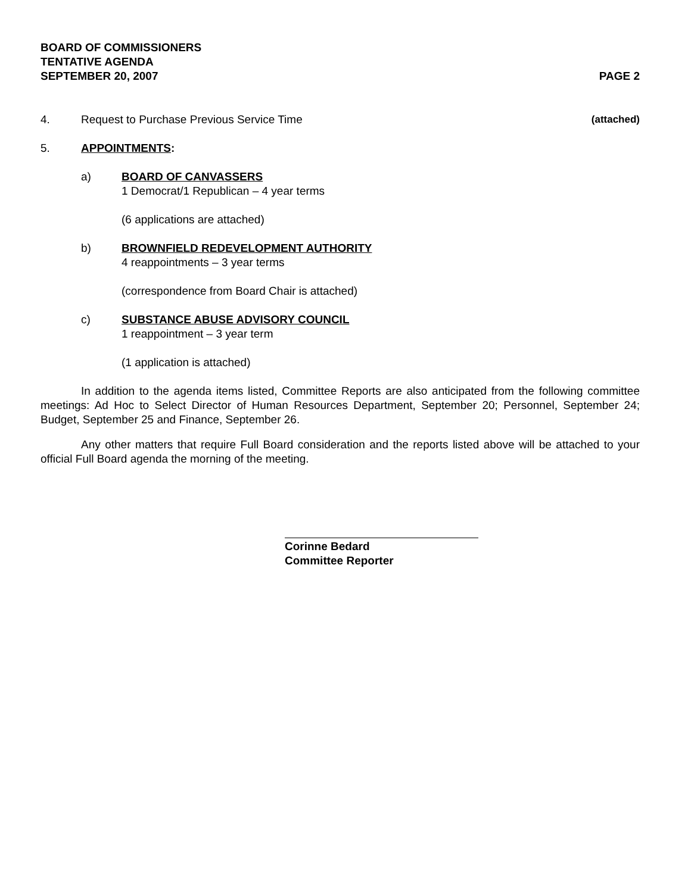BOARD OF COMMISSIONERS
TENTATIVE AGENDA
SEPTEMBER 20, 2007 PAGE 2
4. Request to Purchase Previous Service Time (attached)
5. APPOINTMENTS:
a) BOARD OF CANVASSERS
1 Democrat/1 Republican – 4 year terms
(6 applications are attached)
b) BROWNFIELD REDEVELOPMENT AUTHORITY
4 reappointments – 3 year terms
(correspondence from Board Chair is attached)
c) SUBSTANCE ABUSE ADVISORY COUNCIL
1 reappointment – 3 year term
(1 application is attached)
In addition to the agenda items listed, Committee Reports are also anticipated from the following committee meetings: Ad Hoc to Select Director of Human Resources Department, September 20; Personnel, September 24; Budget, September 25 and Finance, September 26.
Any other matters that require Full Board consideration and the reports listed above will be attached to your official Full Board agenda the morning of the meeting.
Corinne Bedard
Committee Reporter